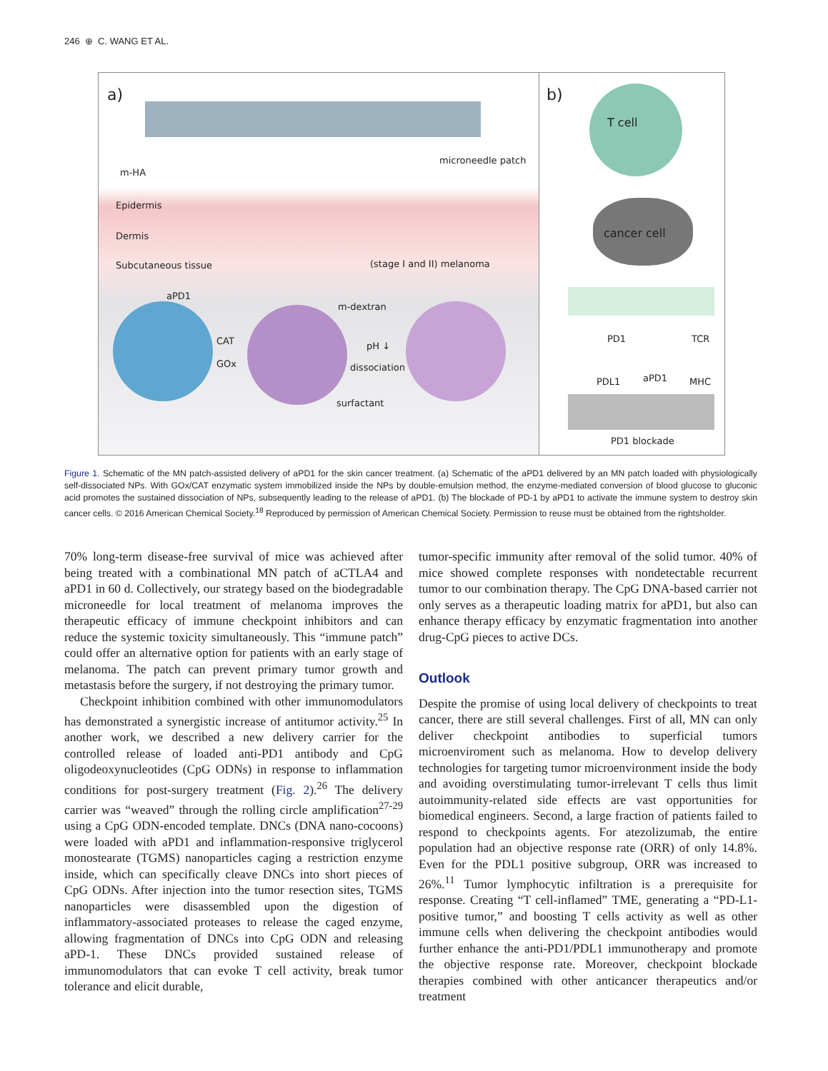246 ⊕ C. WANG ET AL.
a)
m-HA
microneedle patch
Epidermis
Dermis
Subcutaneous tissue (stage I and II) melanoma
aPD1
CAT
GOx
m-dextran
pH ↓
dissociation
surfactant
b)
T cell
cancer cell
PD1 TCR
PDL1 aPD1 MHC
PD1 blockade
Figure 1. Schematic of the MN patch-assisted delivery of aPD1 for the skin cancer treatment. (a) Schematic of the aPD1 delivered by an MN patch loaded with physiologically self-dissociated NPs. With GOx/CAT enzymatic system immobilized inside the NPs by double-emulsion method, the enzyme-mediated conversion of blood glucose to gluconic acid promotes the sustained dissociation of NPs, subsequently leading to the release of aPD1. (b) The blockade of PD-1 by aPD1 to activate the immune system to destroy skin cancer cells. © 2016 American Chemical Society.<sup>18</sup> Reproduced by permission of American Chemical Society. Permission to reuse must be obtained from the rightsholder.
70% long-term disease-free survival of mice was achieved after being treated with a combinational MN patch of aCTLA4 and aPD1 in 60 d. Collectively, our strategy based on the biodegradable microneedle for local treatment of melanoma improves the therapeutic efficacy of immune checkpoint inhibitors and can reduce the systemic toxicity simultaneously. This “immune patch” could offer an alternative option for patients with an early stage of melanoma. The patch can prevent primary tumor growth and metastasis before the surgery, if not destroying the primary tumor.
Checkpoint inhibition combined with other immunomodulators has demonstrated a synergistic increase of antitumor activity.<sup>25</sup> In another work, we described a new delivery carrier for the controlled release of loaded anti-PD1 antibody and CpG oligodeoxynucleotides (CpG ODNs) in response to inflammation conditions for post-surgery treatment (Fig. 2).<sup>26</sup> The delivery carrier was “weaved” through the rolling circle amplification<sup>27-29</sup> using a CpG ODN-encoded template. DNCs (DNA nano-cocoons) were loaded with aPD1 and inflammation-responsive triglycerol monostearate (TGMS) nanoparticles caging a restriction enzyme inside, which can specifically cleave DNCs into short pieces of CpG ODNs. After injection into the tumor resection sites, TGMS nanoparticles were disassembled upon the digestion of inflammatory-associated proteases to release the caged enzyme, allowing fragmentation of DNCs into CpG ODN and releasing aPD-1. These DNCs provided sustained release of immunomodulators that can evoke T cell activity, break tumor tolerance and elicit durable,
tumor-specific immunity after removal of the solid tumor. 40% of mice showed complete responses with nondetectable recurrent tumor to our combination therapy. The CpG DNA-based carrier not only serves as a therapeutic loading matrix for aPD1, but also can enhance therapy efficacy by enzymatic fragmentation into another drug-CpG pieces to active DCs.
Outlook
Despite the promise of using local delivery of checkpoints to treat cancer, there are still several challenges. First of all, MN can only deliver checkpoint antibodies to superficial tumors microenviroment such as melanoma. How to develop delivery technologies for targeting tumor microenvironment inside the body and avoiding overstimulating tumor-irrelevant T cells thus limit autoimmunity-related side effects are vast opportunities for biomedical engineers. Second, a large fraction of patients failed to respond to checkpoints agents. For atezolizumab, the entire population had an objective response rate (ORR) of only 14.8%. Even for the PDL1 positive subgroup, ORR was increased to 26%.<sup>11</sup> Tumor lymphocytic infiltration is a prerequisite for response. Creating “T cell-inflamed” TME, generating a “PD-L1-positive tumor,” and boosting T cells activity as well as other immune cells when delivering the checkpoint antibodies would further enhance the anti-PD1/PDL1 immunotherapy and promote the objective response rate. Moreover, checkpoint blockade therapies combined with other anticancer therapeutics and/or treatment